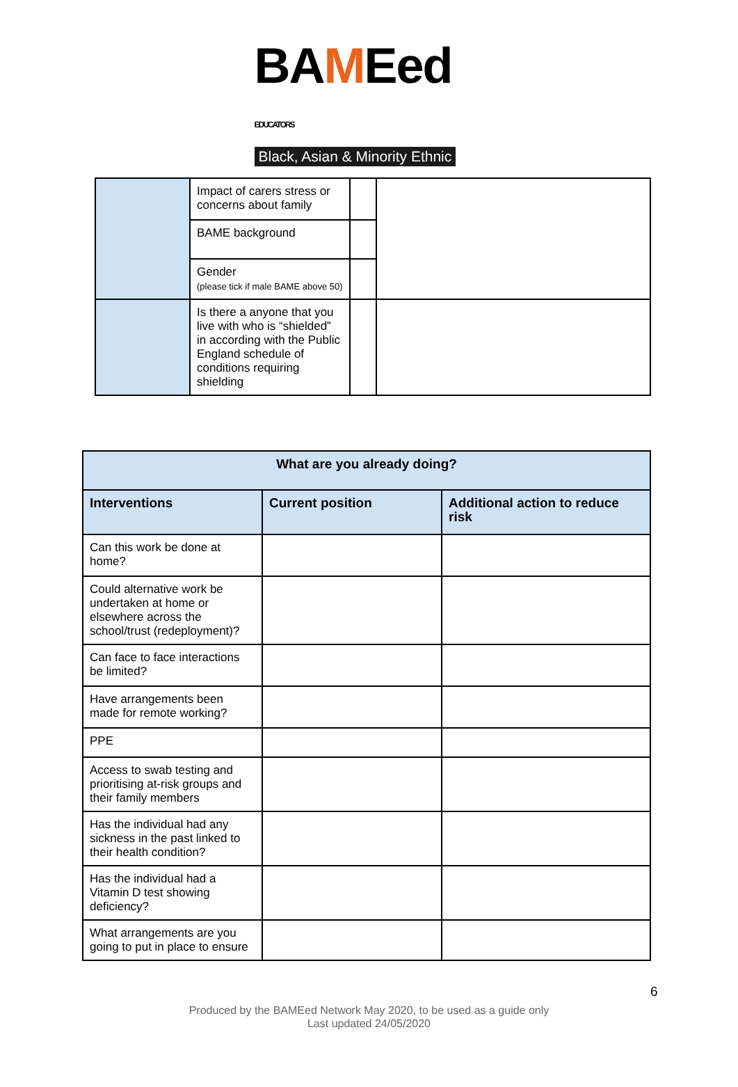BAMEed EDUCATORS
Black, Asian & Minority Ethnic
| | Impact of carers stress or concerns about family | | |
| | BAME background | | |
| | Gender (please tick if male BAME above 50) | | |
| | Is there a anyone that you live with who is “shielded” in according with the Public England schedule of conditions requiring shielding | | |
| What are you already doing? | | |
| --- | --- | --- |
| Interventions | Current position | Additional action to reduce risk |
| Can this work be done at home? | | |
| Could alternative work be undertaken at home or elsewhere across the school/trust (redeployment)? | | |
| Can face to face interactions be limited? | | |
| Have arrangements been made for remote working? | | |
| PPE | | |
| Access to swab testing and prioritising at-risk groups and their family members | | |
| Has the individual had any sickness in the past linked to their health condition? | | |
| Has the individual had a Vitamin D test showing deficiency? | | |
| What arrangements are you going to put in place to ensure | | |
6
Produced by the BAMEed Network May 2020, to be used as a guide only
Last updated 24/05/2020